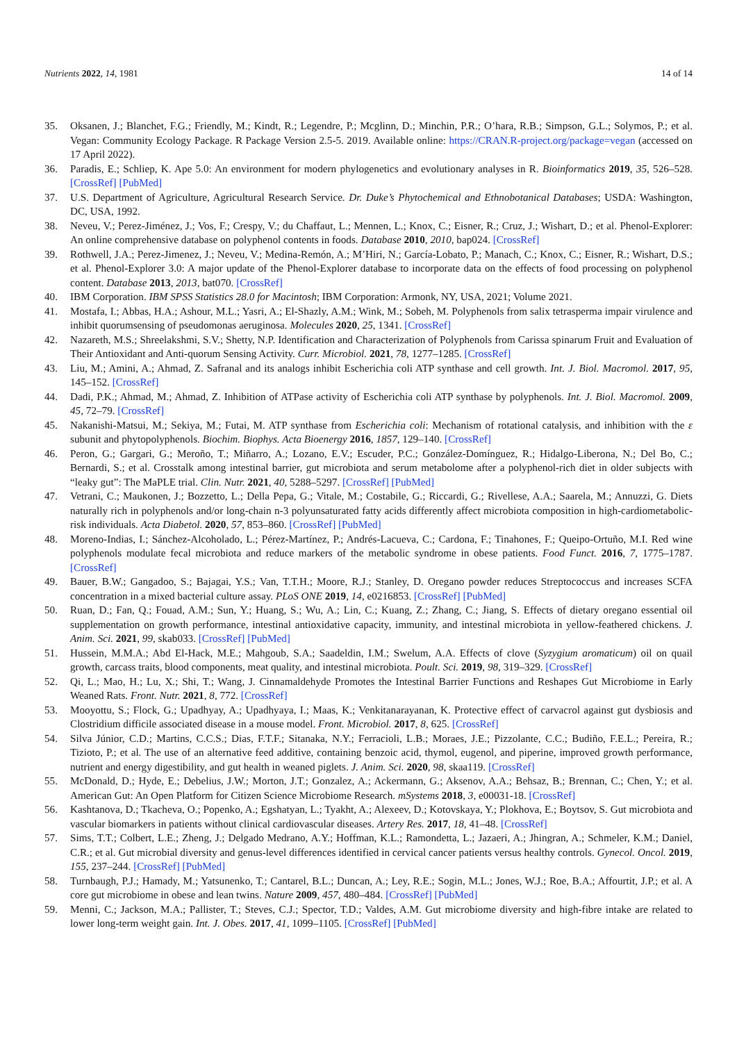Nutrients 2022, 14, 1981 14 of 14
35. Oksanen, J.; Blanchet, F.G.; Friendly, M.; Kindt, R.; Legendre, P.; Mcglinn, D.; Minchin, P.R.; O’hara, R.B.; Simpson, G.L.; Solymos, P.; et al. Vegan: Community Ecology Package. R Package Version 2.5-5. 2019. Available online: https://CRAN.R-project.org/package=vegan (accessed on 17 April 2022).
36. Paradis, E.; Schliep, K. Ape 5.0: An environment for modern phylogenetics and evolutionary analyses in R. Bioinformatics 2019, 35, 526–528. [CrossRef] [PubMed]
37. U.S. Department of Agriculture, Agricultural Research Service. Dr. Duke’s Phytochemical and Ethnobotanical Databases; USDA: Washington, DC, USA, 1992.
38. Neveu, V.; Perez-Jiménez, J.; Vos, F.; Crespy, V.; du Chaffaut, L.; Mennen, L.; Knox, C.; Eisner, R.; Cruz, J.; Wishart, D.; et al. Phenol-Explorer: An online comprehensive database on polyphenol contents in foods. Database 2010, 2010, bap024. [CrossRef]
39. Rothwell, J.A.; Perez-Jimenez, J.; Neveu, V.; Medina-Remón, A.; M’Hiri, N.; García-Lobato, P.; Manach, C.; Knox, C.; Eisner, R.; Wishart, D.S.; et al. Phenol-Explorer 3.0: A major update of the Phenol-Explorer database to incorporate data on the effects of food processing on polyphenol content. Database 2013, 2013, bat070. [CrossRef]
40. IBM Corporation. IBM SPSS Statistics 28.0 for Macintosh; IBM Corporation: Armonk, NY, USA, 2021; Volume 2021.
41. Mostafa, I.; Abbas, H.A.; Ashour, M.L.; Yasri, A.; El-Shazly, A.M.; Wink, M.; Sobeh, M. Polyphenols from salix tetrasperma impair virulence and inhibit quorumsensing of pseudomonas aeruginosa. Molecules 2020, 25, 1341. [CrossRef]
42. Nazareth, M.S.; Shreelakshmi, S.V.; Shetty, N.P. Identification and Characterization of Polyphenols from Carissa spinarum Fruit and Evaluation of Their Antioxidant and Anti-quorum Sensing Activity. Curr. Microbiol. 2021, 78, 1277–1285. [CrossRef]
43. Liu, M.; Amini, A.; Ahmad, Z. Safranal and its analogs inhibit Escherichia coli ATP synthase and cell growth. Int. J. Biol. Macromol. 2017, 95, 145–152. [CrossRef]
44. Dadi, P.K.; Ahmad, M.; Ahmad, Z. Inhibition of ATPase activity of Escherichia coli ATP synthase by polyphenols. Int. J. Biol. Macromol. 2009, 45, 72–79. [CrossRef]
45. Nakanishi-Matsui, M.; Sekiya, M.; Futai, M. ATP synthase from Escherichia coli: Mechanism of rotational catalysis, and inhibition with the ε subunit and phytopolyphenols. Biochim. Biophys. Acta Bioenergy 2016, 1857, 129–140. [CrossRef]
46. Peron, G.; Gargari, G.; Meroño, T.; Miñarro, A.; Lozano, E.V.; Escuder, P.C.; González-Domínguez, R.; Hidalgo-Liberona, N.; Del Bo, C.; Bernardi, S.; et al. Crosstalk among intestinal barrier, gut microbiota and serum metabolome after a polyphenol-rich diet in older subjects with “leaky gut”: The MaPLE trial. Clin. Nutr. 2021, 40, 5288–5297. [CrossRef] [PubMed]
47. Vetrani, C.; Maukonen, J.; Bozzetto, L.; Della Pepa, G.; Vitale, M.; Costabile, G.; Riccardi, G.; Rivellese, A.A.; Saarela, M.; Annuzzi, G. Diets naturally rich in polyphenols and/or long-chain n-3 polyunsaturated fatty acids differently affect microbiota composition in high-cardiometabolic-risk individuals. Acta Diabetol. 2020, 57, 853–860. [CrossRef] [PubMed]
48. Moreno-Indias, I.; Sánchez-Alcoholado, L.; Pérez-Martínez, P.; Andrés-Lacueva, C.; Cardona, F.; Tinahones, F.; Queipo-Ortuño, M.I. Red wine polyphenols modulate fecal microbiota and reduce markers of the metabolic syndrome in obese patients. Food Funct. 2016, 7, 1775–1787. [CrossRef]
49. Bauer, B.W.; Gangadoo, S.; Bajagai, Y.S.; Van, T.T.H.; Moore, R.J.; Stanley, D. Oregano powder reduces Streptococcus and increases SCFA concentration in a mixed bacterial culture assay. PLoS ONE 2019, 14, e0216853. [CrossRef] [PubMed]
50. Ruan, D.; Fan, Q.; Fouad, A.M.; Sun, Y.; Huang, S.; Wu, A.; Lin, C.; Kuang, Z.; Zhang, C.; Jiang, S. Effects of dietary oregano essential oil supplementation on growth performance, intestinal antioxidative capacity, immunity, and intestinal microbiota in yellow-feathered chickens. J. Anim. Sci. 2021, 99, skab033. [CrossRef] [PubMed]
51. Hussein, M.M.A.; Abd El-Hack, M.E.; Mahgoub, S.A.; Saadeldin, I.M.; Swelum, A.A. Effects of clove (Syzygium aromaticum) oil on quail growth, carcass traits, blood components, meat quality, and intestinal microbiota. Poult. Sci. 2019, 98, 319–329. [CrossRef]
52. Qi, L.; Mao, H.; Lu, X.; Shi, T.; Wang, J. Cinnamaldehyde Promotes the Intestinal Barrier Functions and Reshapes Gut Microbiome in Early Weaned Rats. Front. Nutr. 2021, 8, 772. [CrossRef]
53. Mooyottu, S.; Flock, G.; Upadhyay, A.; Upadhyaya, I.; Maas, K.; Venkitanarayanan, K. Protective effect of carvacrol against gut dysbiosis and Clostridium difficile associated disease in a mouse model. Front. Microbiol. 2017, 8, 625. [CrossRef]
54. Silva Júnior, C.D.; Martins, C.C.S.; Dias, F.T.F.; Sitanaka, N.Y.; Ferracioli, L.B.; Moraes, J.E.; Pizzolante, C.C.; Budiño, F.E.L.; Pereira, R.; Tizioto, P.; et al. The use of an alternative feed additive, containing benzoic acid, thymol, eugenol, and piperine, improved growth performance, nutrient and energy digestibility, and gut health in weaned piglets. J. Anim. Sci. 2020, 98, skaa119. [CrossRef]
55. McDonald, D.; Hyde, E.; Debelius, J.W.; Morton, J.T.; Gonzalez, A.; Ackermann, G.; Aksenov, A.A.; Behsaz, B.; Brennan, C.; Chen, Y.; et al. American Gut: An Open Platform for Citizen Science Microbiome Research. mSystems 2018, 3, e00031-18. [CrossRef]
56. Kashtanova, D.; Tkacheva, O.; Popenko, A.; Egshatyan, L.; Tyakht, A.; Alexeev, D.; Kotovskaya, Y.; Plokhova, E.; Boytsov, S. Gut microbiota and vascular biomarkers in patients without clinical cardiovascular diseases. Artery Res. 2017, 18, 41–48. [CrossRef]
57. Sims, T.T.; Colbert, L.E.; Zheng, J.; Delgado Medrano, A.Y.; Hoffman, K.L.; Ramondetta, L.; Jazaeri, A.; Jhingran, A.; Schmeler, K.M.; Daniel, C.R.; et al. Gut microbial diversity and genus-level differences identified in cervical cancer patients versus healthy controls. Gynecol. Oncol. 2019, 155, 237–244. [CrossRef] [PubMed]
58. Turnbaugh, P.J.; Hamady, M.; Yatsunenko, T.; Cantarel, B.L.; Duncan, A.; Ley, R.E.; Sogin, M.L.; Jones, W.J.; Roe, B.A.; Affourtit, J.P.; et al. A core gut microbiome in obese and lean twins. Nature 2009, 457, 480–484. [CrossRef] [PubMed]
59. Menni, C.; Jackson, M.A.; Pallister, T.; Steves, C.J.; Spector, T.D.; Valdes, A.M. Gut microbiome diversity and high-fibre intake are related to lower long-term weight gain. Int. J. Obes. 2017, 41, 1099–1105. [CrossRef] [PubMed]